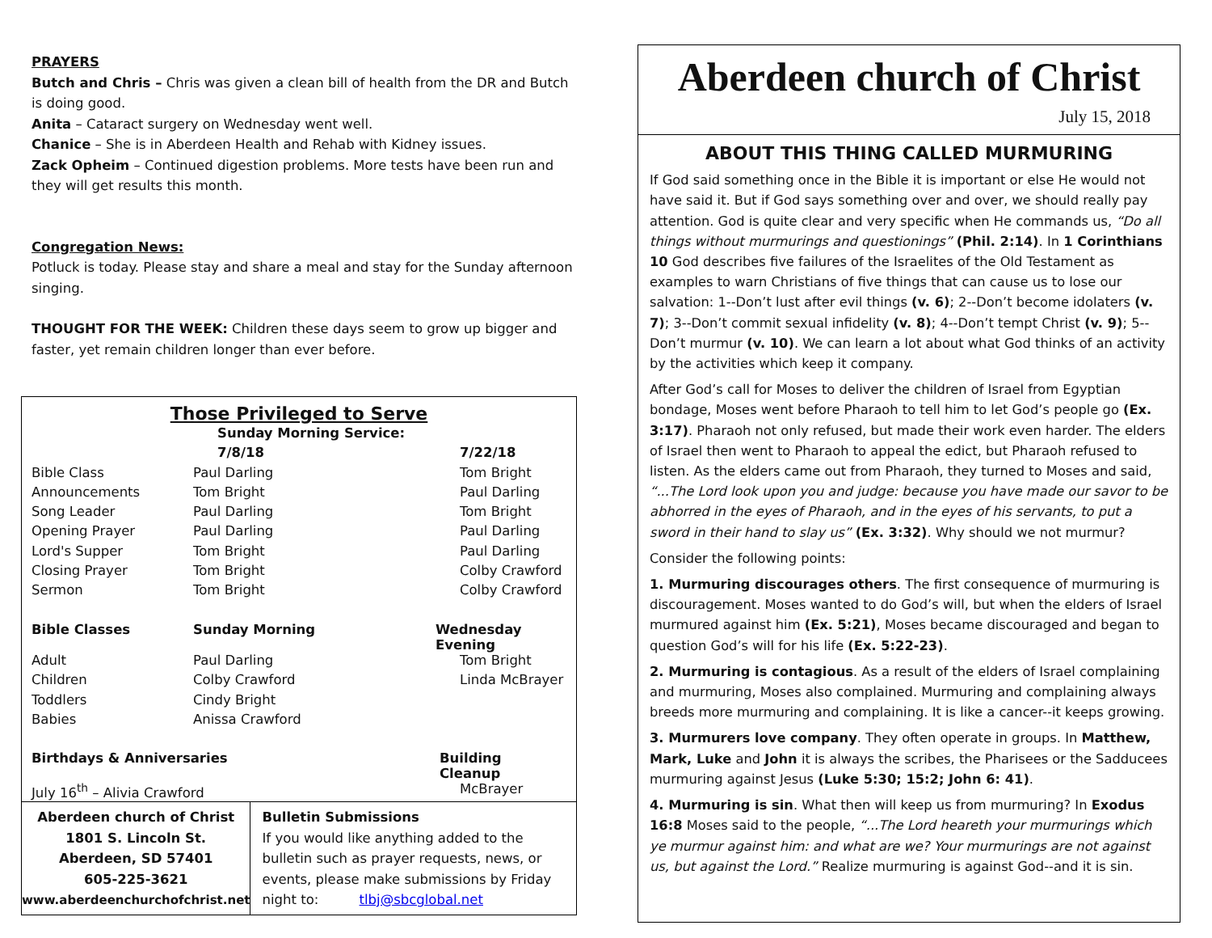PRAYERS
Butch and Chris – Chris was given a clean bill of health from the DR and Butch is doing good.
Anita – Cataract surgery on Wednesday went well.
Chanice – She is in Aberdeen Health and Rehab with Kidney issues.
Zack Opheim – Continued digestion problems. More tests have been run and they will get results this month.
Congregation News:
Potluck is today. Please stay and share a meal and stay for the Sunday afternoon singing.
THOUGHT FOR THE WEEK: Children these days seem to grow up bigger and faster, yet remain children longer than ever before.
Those Privileged to Serve
| | Sunday Morning Service: | |
| --- | --- | --- |
| | 7/8/18 | 7/22/18 |
| Bible Class | Paul Darling | Tom Bright |
| Announcements | Tom Bright | Paul Darling |
| Song Leader | Paul Darling | Tom Bright |
| Opening Prayer | Paul Darling | Paul Darling |
| Lord's Supper | Tom Bright | Paul Darling |
| Closing Prayer | Tom Bright | Colby Crawford |
| Sermon | Tom Bright | Colby Crawford |
| Bible Classes | Sunday Morning | Wednesday Evening |
| Adult | Paul Darling | Tom Bright |
| Children | Colby Crawford | Linda McBrayer |
| Toddlers | Cindy Bright | |
| Babies | Anissa Crawford | |
| Birthdays & Anniversaries | | Building Cleanup |
| July 16<sup>th</sup> – Alivia Crawford | | McBrayer |
Aberdeen church of Christ
1801 S. Lincoln St.
Aberdeen, SD 57401
605-225-3621
www.aberdeenchurchofchrist.net
Bulletin Submissions
If you would like anything added to the bulletin such as prayer requests, news, or events, please make submissions by Friday night to: tlbj@sbcglobal.net
Aberdeen church of Christ
July 15, 2018
ABOUT THIS THING CALLED MURMURING
If God said something once in the Bible it is important or else He would not have said it. But if God says something over and over, we should really pay attention. God is quite clear and very specific when He commands us, “Do all things without murmurings and questionings” (Phil. 2:14). In 1 Corinthians 10 God describes five failures of the Israelites of the Old Testament as examples to warn Christians of five things that can cause us to lose our salvation: 1--Don’t lust after evil things (v. 6); 2--Don’t become idolaters (v. 7); 3--Don’t commit sexual infidelity (v. 8); 4--Don’t tempt Christ (v. 9); 5--Don’t murmur (v. 10). We can learn a lot about what God thinks of an activity by the activities which keep it company.
After God’s call for Moses to deliver the children of Israel from Egyptian bondage, Moses went before Pharaoh to tell him to let God’s people go (Ex. 3:17). Pharaoh not only refused, but made their work even harder. The elders of Israel then went to Pharaoh to appeal the edict, but Pharaoh refused to listen. As the elders came out from Pharaoh, they turned to Moses and said, “...The Lord look upon you and judge: because you have made our savor to be abhorred in the eyes of Pharaoh, and in the eyes of his servants, to put a sword in their hand to slay us” (Ex. 3:32). Why should we not murmur?
Consider the following points:
1. Murmuring discourages others. The first consequence of murmuring is discouragement. Moses wanted to do God’s will, but when the elders of Israel murmured against him (Ex. 5:21), Moses became discouraged and began to question God’s will for his life (Ex. 5:22-23).
2. Murmuring is contagious. As a result of the elders of Israel complaining and murmuring, Moses also complained. Murmuring and complaining always breeds more murmuring and complaining. It is like a cancer--it keeps growing.
3. Murmurers love company. They often operate in groups. In Matthew, Mark, Luke and John it is always the scribes, the Pharisees or the Sadducees murmuring against Jesus (Luke 5:30; 15:2; John 6: 41).
4. Murmuring is sin. What then will keep us from murmuring? In Exodus 16:8 Moses said to the people, “...The Lord heareth your murmurings which ye murmur against him: and what are we? Your murmurings are not against us, but against the Lord.” Realize murmuring is against God--and it is sin.